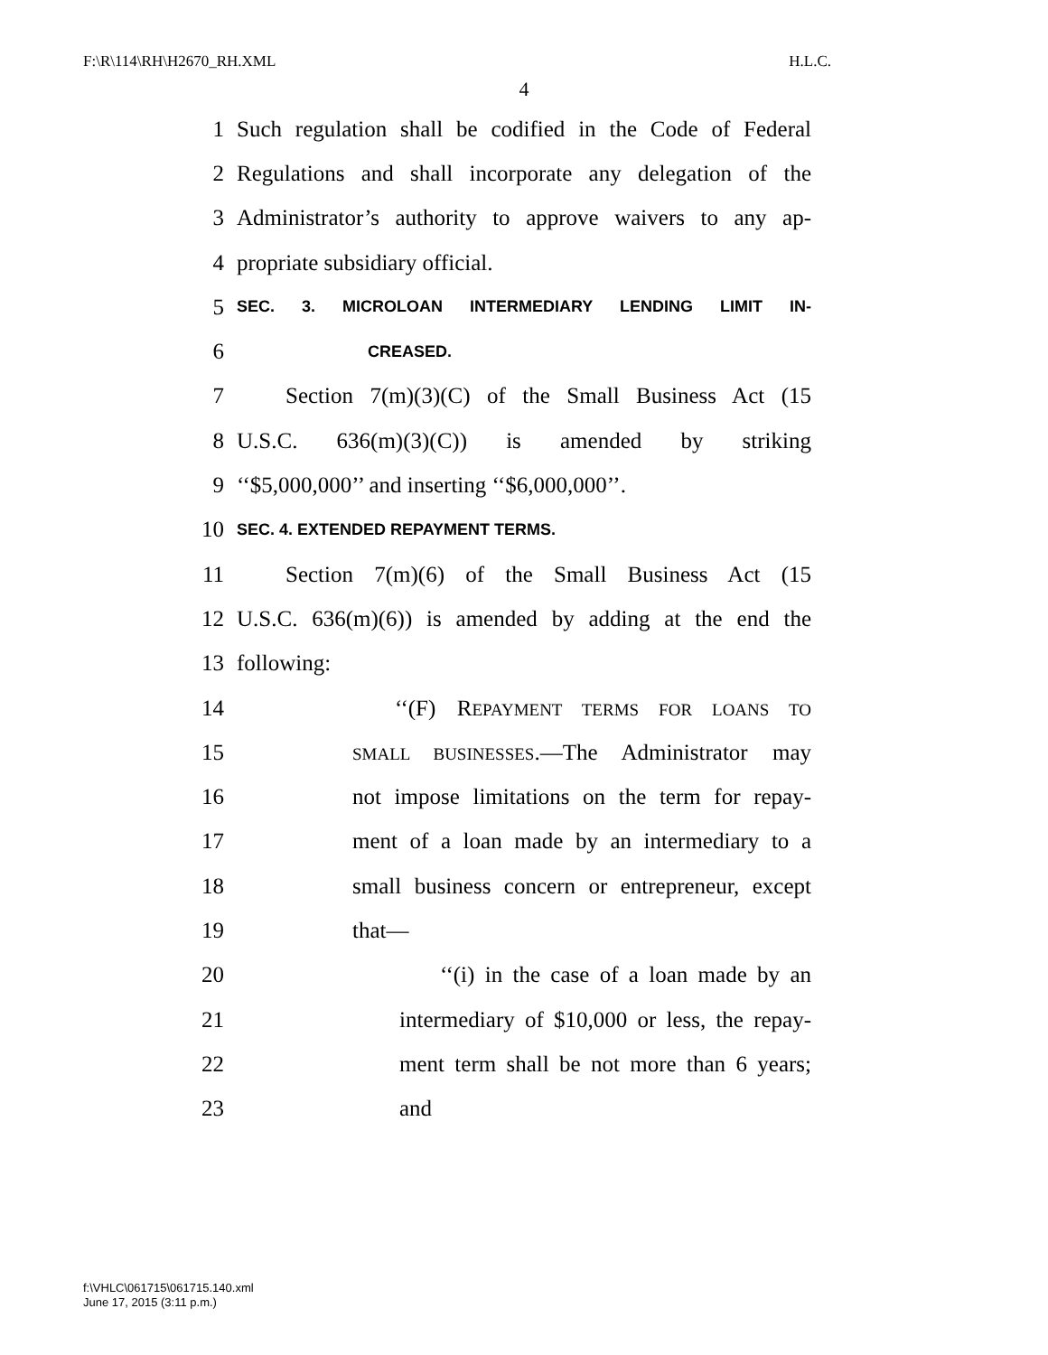F:\R\114\RH\H2670_RH.XML H.L.C.
4
1 Such regulation shall be codified in the Code of Federal
2 Regulations and shall incorporate any delegation of the
3 Administrator’s authority to approve waivers to any ap-
4 propriate subsidiary official.
5 SEC. 3. MICROLOAN INTERMEDIARY LENDING LIMIT IN-
6 CREASED.
7 Section 7(m)(3)(C) of the Small Business Act (15
8 U.S.C. 636(m)(3)(C)) is amended by striking
9 ‘‘$5,000,000’’ and inserting ‘‘$6,000,000’’.
10 SEC. 4. EXTENDED REPAYMENT TERMS.
11 Section 7(m)(6) of the Small Business Act (15
12 U.S.C. 636(m)(6)) is amended by adding at the end the
13 following:
14 ‘‘(F) REPAYMENT TERMS FOR LOANS TO
15 SMALL BUSINESSES.—The Administrator may
16 not impose limitations on the term for repay-
17 ment of a loan made by an intermediary to a
18 small business concern or entrepreneur, except
19 that—
20 ‘‘(i) in the case of a loan made by an
21 intermediary of $10,000 or less, the repay-
22 ment term shall be not more than 6 years;
23 and
f:\VHLC\061715\061715.140.xml
June 17, 2015 (3:11 p.m.)